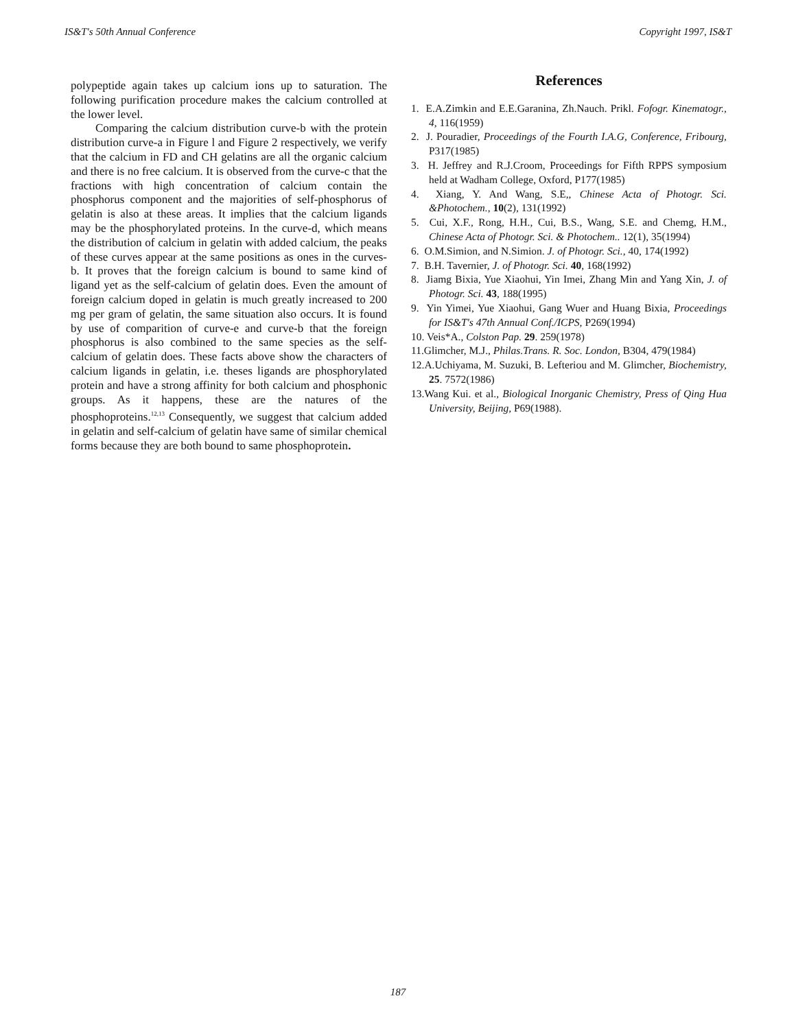IS&T's 50th Annual Conference Copyright 1997, IS&T
polypeptide again takes up calcium ions up to saturation. The following purification procedure makes the calcium controlled at the lower level.
Comparing the calcium distribution curve-b with the protein distribution curve-a in Figure l and Figure 2 respectively, we verify that the calcium in FD and CH gelatins are all the organic calcium and there is no free calcium. It is observed from the curve-c that the fractions with high concentration of calcium contain the phosphorus component and the majorities of self-phosphorus of gelatin is also at these areas. It implies that the calcium ligands may be the phosphorylated proteins. In the curve-d, which means the distribution of calcium in gelatin with added calcium, the peaks of these curves appear at the same positions as ones in the curves-b. It proves that the foreign calcium is bound to same kind of ligand yet as the self-calcium of gelatin does. Even the amount of foreign calcium doped in gelatin is much greatly increased to 200 mg per gram of gelatin, the same situation also occurs. It is found by use of comparition of curve-e and curve-b that the foreign phosphorus is also combined to the same species as the self-calcium of gelatin does. These facts above show the characters of calcium ligands in gelatin, i.e. theses ligands are phosphorylated protein and have a strong affinity for both calcium and phosphonic groups. As it happens, these are the natures of the phosphoproteins.<sup>12,13</sup> Consequently, we suggest that calcium added in gelatin and self-calcium of gelatin have same of similar chemical forms because they are both bound to same phosphoprotein.
References
1. E.A.Zimkin and E.E.Garanina, Zh.Nauch. Prikl. Fofogr. Kinematogr., 4, 116(1959)
2. J. Pouradier, Proceedings of the Fourth I.A.G, Conference, Fribourg, P317(1985)
3. H. Jeffrey and R.J.Croom, Proceedings for Fifth RPPS symposium held at Wadham College, Oxford, P177(1985)
4. Xiang, Y. And Wang, S.E,, Chinese Acta of Photogr. Sci. &Photochem., 10(2), 131(1992)
5. Cui, X.F., Rong, H.H., Cui, B.S., Wang, S.E. and Chemg, H.M., Chinese Acta of Photogr. Sci. & Photochem.. 12(1), 35(1994)
6. O.M.Simion, and N.Simion. J. of Photogr. Sci., 40, 174(1992)
7. B.H. Tavernier, J. of Photogr. Sci. 40, 168(1992)
8. Jiamg Bixia, Yue Xiaohui, Yin Imei, Zhang Min and Yang Xin, J. of Photogr. Sci. 43, 188(1995)
9. Yin Yimei, Yue Xiaohui, Gang Wuer and Huang Bixia, Proceedings for IS&T's 47th Annual Conf./ICPS, P269(1994)
10. Veis*A., Colston Pap. 29. 259(1978)
11.Glimcher, M.J., Philas.Trans. R. Soc. London, B304, 479(1984)
12.A.Uchiyama, M. Suzuki, B. Lefteriou and M. Glimcher, Biochemistry, 25. 7572(1986)
13.Wang Kui. et al., Biological Inorganic Chemistry, Press of Qing Hua University, Beijing, P69(1988).
187